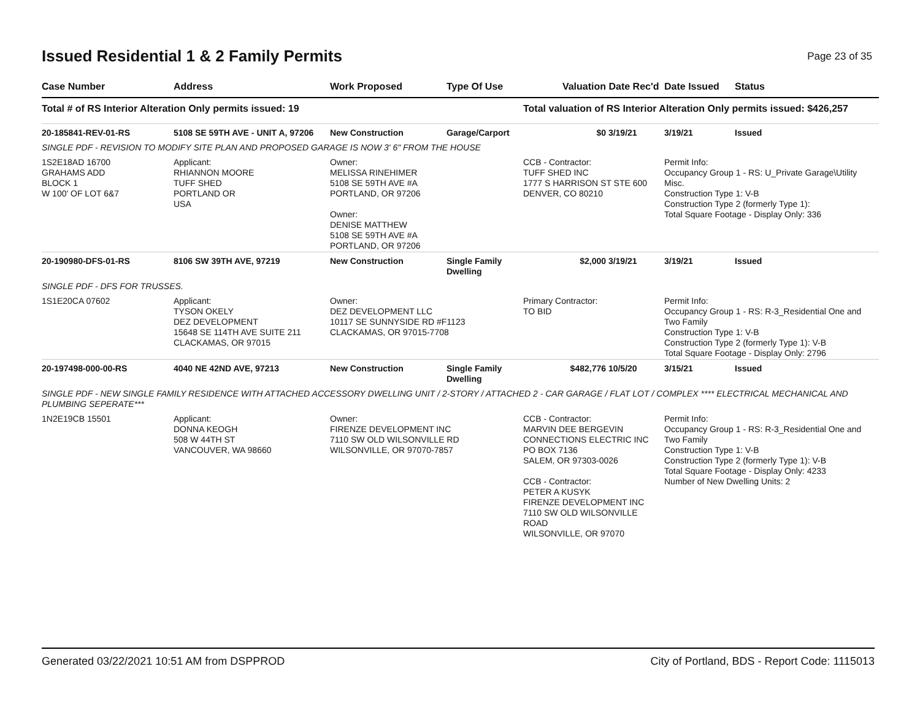Issued Residential 1 & 2 Family Permits
Page 23 of 35
| Case Number | Address | Work Proposed | Type Of Use | Valuation | Date Rec'd | Date Issued | Status |
| --- | --- | --- | --- | --- | --- | --- | --- |
| Total # of RS Interior Alteration Only permits issued: 19 | | | | Total valuation of RS Interior Alteration Only permits issued: $426,257 | | | |
| 20-185841-REV-01-RS | 5108 SE 59TH AVE - UNIT A, 97206 | New Construction | Garage/Carport | $0 | 3/19/21 | 3/19/21 | Issued |
| SINGLE PDF - REVISION TO MODIFY SITE PLAN AND PROPOSED GARAGE IS NOW 3' 6" FROM THE HOUSE | | | | | | | |
| 1S2E18AD 16700 GRAHAMS ADD BLOCK 1 W 100' OF LOT 6&7 | Applicant: RHIANNON MOORE TUFF SHED PORTLAND OR USA | Owner: MELISSA RINEHIMER 5108 SE 59TH AVE #A PORTLAND, OR 97206 Owner: DENISE MATTHEW 5108 SE 59TH AVE #A PORTLAND, OR 97206 | | CCB - Contractor: TUFF SHED INC 1777 S HARRISON ST STE 600 DENVER, CO 80210 | | Permit Info: Occupancy Group 1 - RS: U_Private Garage\Utility Misc. Construction Type 1: V-B Construction Type 2 (formerly Type 1): Total Square Footage - Display Only: 336 | |
| 20-190980-DFS-01-RS | 8106 SW 39TH AVE, 97219 | New Construction | Single Family Dwelling | $2,000 | 3/19/21 | 3/19/21 | Issued |
| SINGLE PDF - DFS FOR TRUSSES. | | | | | | | |
| 1S1E20CA 07602 | Applicant: TYSON OKELY DEZ DEVELOPMENT 15648 SE 114TH AVE SUITE 211 CLACKAMAS, OR 97015 | Owner: DEZ DEVELOPMENT LLC 10117 SE SUNNYSIDE RD #F1123 CLACKAMAS, OR 97015-7708 | | Primary Contractor: TO BID | | Permit Info: Occupancy Group 1 - RS: R-3_Residential One and Two Family Construction Type 1: V-B Construction Type 2 (formerly Type 1): V-B Total Square Footage - Display Only: 2796 | |
| 20-197498-000-00-RS | 4040 NE 42ND AVE, 97213 | New Construction | Single Family Dwelling | $482,776 | 10/5/20 | 3/15/21 | Issued |
| SINGLE PDF - NEW SINGLE FAMILY RESIDENCE WITH ATTACHED ACCESSORY DWELLING UNIT / 2-STORY / ATTACHED 2 - CAR GARAGE / FLAT LOT / COMPLEX **** ELECTRICAL MECHANICAL AND PLUMBING SEPERATE*** | | | | | | | |
| 1N2E19CB 15501 | Applicant: DONNA KEOGH 508 W 44TH ST VANCOUVER, WA 98660 | Owner: FIRENZE DEVELOPMENT INC 7110 SW OLD WILSONVILLE RD WILSONVILLE, OR 97070-7857 | | CCB - Contractor: MARVIN DEE BERGEVIN CONNECTIONS ELECTRIC INC PO BOX 7136 SALEM, OR 97303-0026 CCB - Contractor: PETER A KUSYK FIRENZE DEVELOPMENT INC 7110 SW OLD WILSONVILLE ROAD WILSONVILLE, OR 97070 | | Permit Info: Occupancy Group 1 - RS: R-3_Residential One and Two Family Construction Type 1: V-B Construction Type 2 (formerly Type 1): V-B Total Square Footage - Display Only: 4233 Number of New Dwelling Units: 2 | |
Generated 03/22/2021 10:51 AM from DSPPROD City of Portland, BDS - Report Code: 1115013